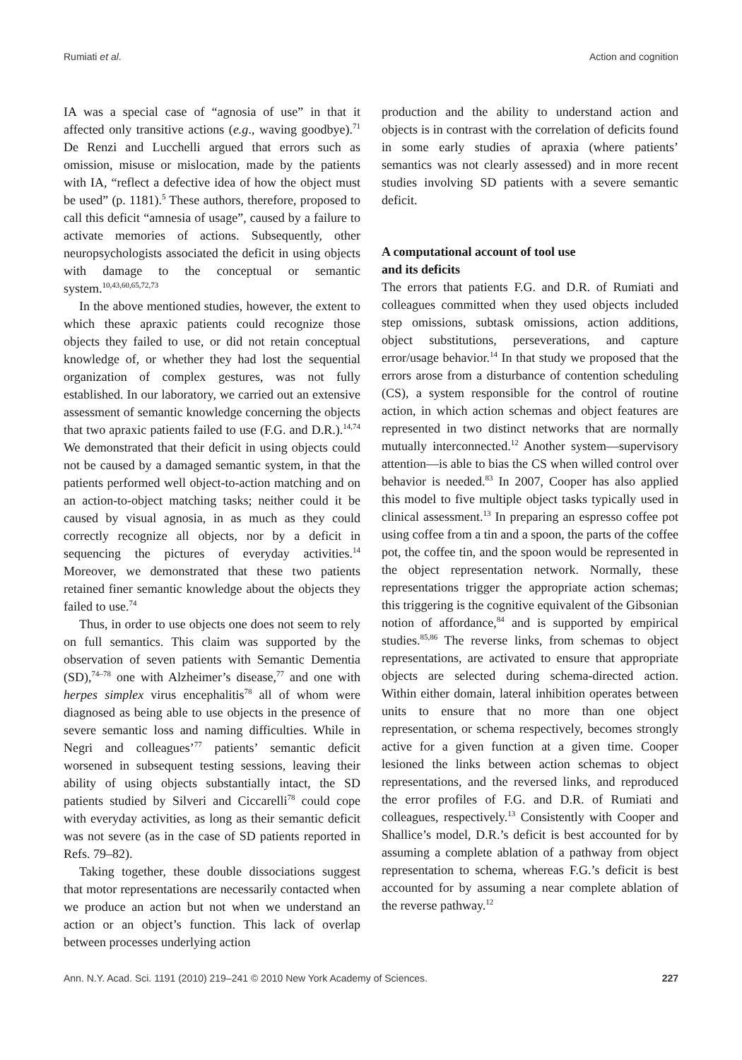Rumiati et al. Action and cognition
IA was a special case of “agnosia of use” in that it affected only transitive actions (e.g., waving goodbye).<sup>71</sup> De Renzi and Lucchelli argued that errors such as omission, misuse or mislocation, made by the patients with IA, “reflect a defective idea of how the object must be used” (p. 1181).<sup>5</sup> These authors, therefore, proposed to call this deficit “amnesia of usage”, caused by a failure to activate memories of actions. Subsequently, other neuropsychologists associated the deficit in using objects with damage to the conceptual or semantic system.<sup>10,43,60,65,72,73</sup>
In the above mentioned studies, however, the extent to which these apraxic patients could recognize those objects they failed to use, or did not retain conceptual knowledge of, or whether they had lost the sequential organization of complex gestures, was not fully established. In our laboratory, we carried out an extensive assessment of semantic knowledge concerning the objects that two apraxic patients failed to use (F.G. and D.R.).<sup>14,74</sup> We demonstrated that their deficit in using objects could not be caused by a damaged semantic system, in that the patients performed well object-to-action matching and on an action-to-object matching tasks; neither could it be caused by visual agnosia, in as much as they could correctly recognize all objects, nor by a deficit in sequencing the pictures of everyday activities.<sup>14</sup> Moreover, we demonstrated that these two patients retained finer semantic knowledge about the objects they failed to use.<sup>74</sup>
Thus, in order to use objects one does not seem to rely on full semantics. This claim was supported by the observation of seven patients with Semantic Dementia (SD),<sup>74–78</sup> one with Alzheimer’s disease,<sup>77</sup> and one with herpes simplex virus encephalitis<sup>78</sup> all of whom were diagnosed as being able to use objects in the presence of severe semantic loss and naming difficulties. While in Negri and colleagues’<sup>77</sup> patients’ semantic deficit worsened in subsequent testing sessions, leaving their ability of using objects substantially intact, the SD patients studied by Silveri and Ciccarelli<sup>78</sup> could cope with everyday activities, as long as their semantic deficit was not severe (as in the case of SD patients reported in Refs. 79–82).
Taking together, these double dissociations suggest that motor representations are necessarily contacted when we produce an action but not when we understand an action or an object’s function. This lack of overlap between processes underlying action
production and the ability to understand action and objects is in contrast with the correlation of deficits found in some early studies of apraxia (where patients’ semantics was not clearly assessed) and in more recent studies involving SD patients with a severe semantic deficit.
A computational account of tool use
and its deficits
The errors that patients F.G. and D.R. of Rumiati and colleagues committed when they used objects included step omissions, subtask omissions, action additions, object substitutions, perseverations, and capture error/usage behavior.<sup>14</sup> In that study we proposed that the errors arose from a disturbance of contention scheduling (CS), a system responsible for the control of routine action, in which action schemas and object features are represented in two distinct networks that are normally mutually interconnected.<sup>12</sup> Another system—supervisory attention—is able to bias the CS when willed control over behavior is needed.<sup>83</sup> In 2007, Cooper has also applied this model to five multiple object tasks typically used in clinical assessment.<sup>13</sup> In preparing an espresso coffee pot using coffee from a tin and a spoon, the parts of the coffee pot, the coffee tin, and the spoon would be represented in the object representation network. Normally, these representations trigger the appropriate action schemas; this triggering is the cognitive equivalent of the Gibsonian notion of affordance,<sup>84</sup> and is supported by empirical studies.<sup>85,86</sup> The reverse links, from schemas to object representations, are activated to ensure that appropriate objects are selected during schema-directed action. Within either domain, lateral inhibition operates between units to ensure that no more than one object representation, or schema respectively, becomes strongly active for a given function at a given time. Cooper lesioned the links between action schemas to object representations, and the reversed links, and reproduced the error profiles of F.G. and D.R. of Rumiati and colleagues, respectively.<sup>13</sup> Consistently with Cooper and Shallice’s model, D.R.’s deficit is best accounted for by assuming a complete ablation of a pathway from object representation to schema, whereas F.G.’s deficit is best accounted for by assuming a near complete ablation of the reverse pathway.<sup>12</sup>
Ann. N.Y. Acad. Sci. 1191 (2010) 219–241 © 2010 New York Academy of Sciences. 227